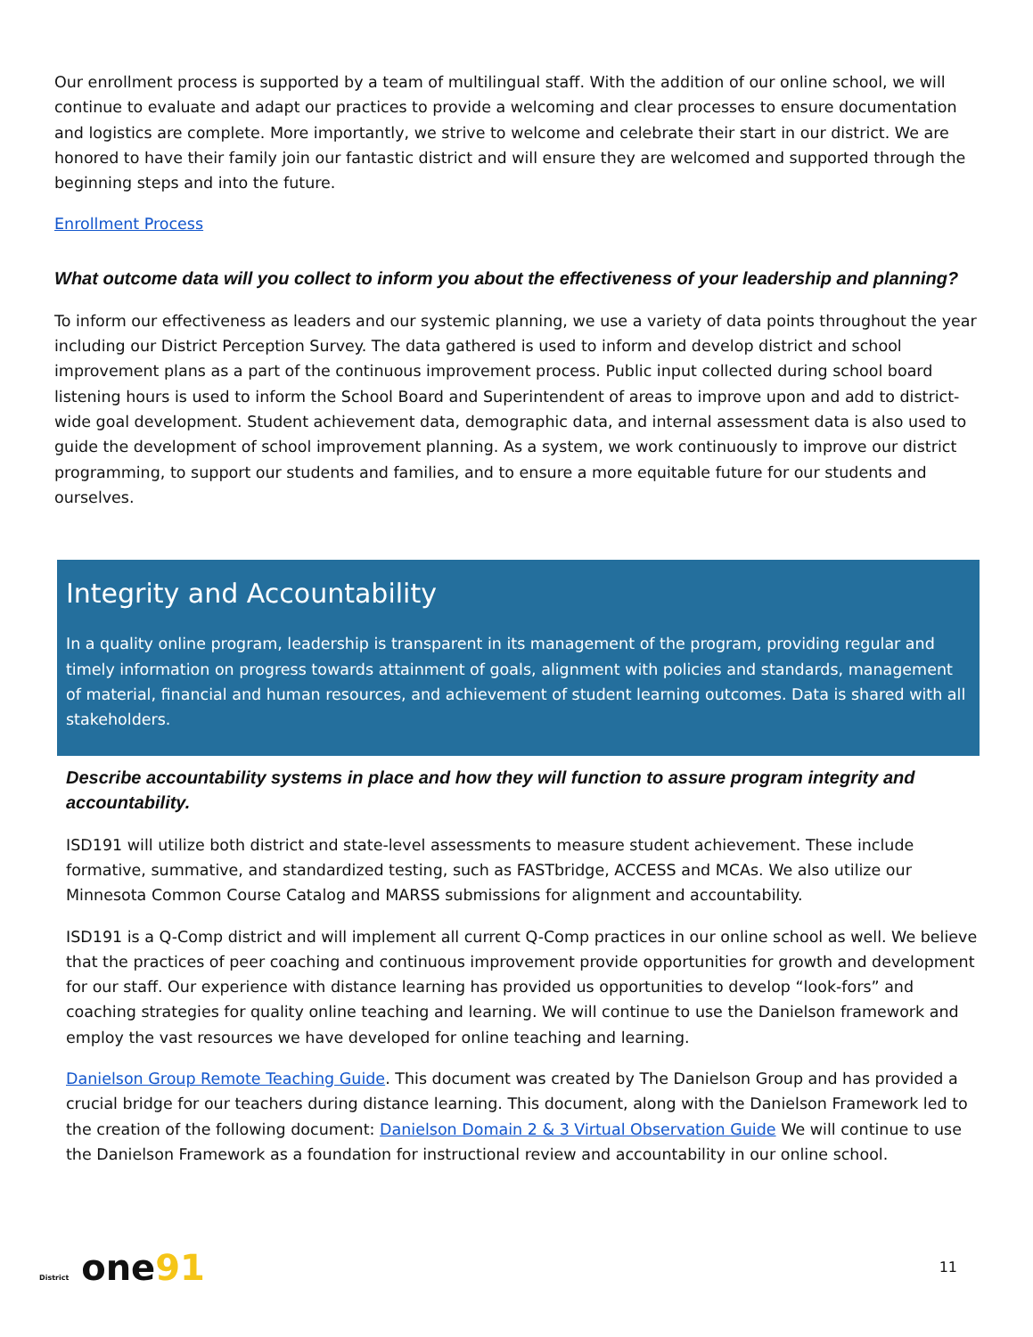Our enrollment process is supported by a team of multilingual staff. With the addition of our online school, we will continue to evaluate and adapt our practices to provide a welcoming and clear processes to ensure documentation and logistics are complete. More importantly, we strive to welcome and celebrate their start in our district. We are honored to have their family join our fantastic district and will ensure they are welcomed and supported through the beginning steps and into the future.
Enrollment Process
What outcome data will you collect to inform you about the effectiveness of your leadership and planning?
To inform our effectiveness as leaders and our systemic planning, we use a variety of data points throughout the year including our District Perception Survey. The data gathered is used to inform and develop district and school improvement plans as a part of the continuous improvement process. Public input collected during school board listening hours is used to inform the School Board and Superintendent of areas to improve upon and add to district-wide goal development. Student achievement data, demographic data, and internal assessment data is also used to guide the development of school improvement planning. As a system, we work continuously to improve our district programming, to support our students and families, and to ensure a more equitable future for our students and ourselves.
Integrity and Accountability
In a quality online program, leadership is transparent in its management of the program, providing regular and timely information on progress towards attainment of goals, alignment with policies and standards, management of material, financial and human resources, and achievement of student learning outcomes. Data is shared with all stakeholders.
Describe accountability systems in place and how they will function to assure program integrity and accountability.
ISD191 will utilize both district and state-level assessments to measure student achievement. These include formative, summative, and standardized testing, such as FASTbridge, ACCESS and MCAs. We also utilize our Minnesota Common Course Catalog and MARSS submissions for alignment and accountability.
ISD191 is a Q-Comp district and will implement all current Q-Comp practices in our online school as well. We believe that the practices of peer coaching and continuous improvement provide opportunities for growth and development for our staff. Our experience with distance learning has provided us opportunities to develop “look-fors” and coaching strategies for quality online teaching and learning. We will continue to use the Danielson framework and employ the vast resources we have developed for online teaching and learning.
Danielson Group Remote Teaching Guide. This document was created by The Danielson Group and has provided a crucial bridge for our teachers during distance learning. This document, along with the Danielson Framework led to the creation of the following document: Danielson Domain 2 & 3 Virtual Observation Guide We will continue to use the Danielson Framework as a foundation for instructional review and accountability in our online school.
District one91
11